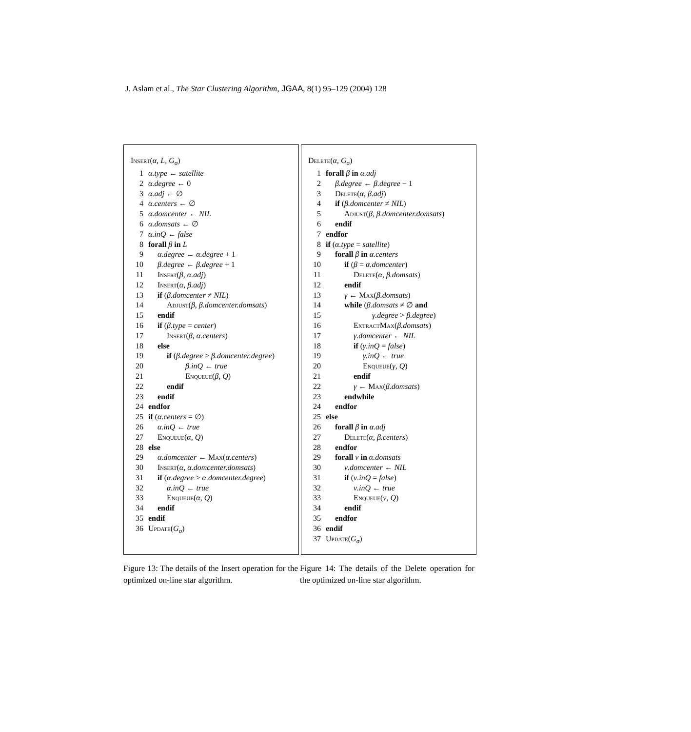J. Aslam et al., The Star Clustering Algorithm, JGAA, 8(1) 95–129 (2004) 128
Insert(α, L, G<sub>σ</sub>)
1 α.type ← satellite
2 α.degree ← 0
3 α.adj ← ∅
4 α.centers ← ∅
5 α.domcenter ← NIL
6 α.domsats ← ∅
7 α.inQ ← false
8 forall β in L
9 α.degree ← α.degree + 1
10 β.degree ← β.degree + 1
11 Insert(β, α.adj)
12 Insert(α, β.adj)
13 if (β.domcenter ≠ NIL)
14 Adjust(β, β.domcenter.domsats)
15 endif
16 if (β.type = center)
17 Insert(β, α.centers)
18 else
19 if (β.degree > β.domcenter.degree)
20 β.inQ ← true
21 Enqueue(β, Q)
22 endif
23 endif
24 endfor
25 if (α.centers = ∅)
26 α.inQ ← true
27 Enqueue(α, Q)
28 else
29 α.domcenter ← Max(α.centers)
30 Insert(α, α.domcenter.domsats)
31 if (α.degree > α.domcenter.degree)
32 α.inQ ← true
33 Enqueue(α, Q)
34 endif
35 endif
36 Update(G<sub>σ</sub>)
Delete(α, G<sub>σ</sub>)
1 forall β in α.adj
2 β.degree ← β.degree − 1
3 Delete(α, β.adj)
4 if (β.domcenter ≠ NIL)
5 Adjust(β, β.domcenter.domsats)
6 endif
7 endfor
8 if (α.type = satellite)
9 forall β in α.centers
10 if (β = α.domcenter)
11 Delete(α, β.domsats)
12 endif
13 γ ← Max(β.domsats)
14 while (β.domsats ≠ ∅ and
15 γ.degree > β.degree)
16 ExtractMax(β.domsats)
17 γ.domcenter ← NIL
18 if (γ.inQ = false)
19 γ.inQ ← true
20 Enqueue(γ, Q)
21 endif
22 γ ← Max(β.domsats)
23 endwhile
24 endfor
25 else
26 forall β in α.adj
27 Delete(α, β.centers)
28 endfor
29 forall ν in α.domsats
30 ν.domcenter ← NIL
31 if (ν.inQ = false)
32 ν.inQ ← true
33 Enqueue(ν, Q)
34 endif
35 endfor
36 endif
37 Update(G<sub>σ</sub>)
Figure 13: The details of the Insert operation for the optimized on-line star algorithm.
Figure 14: The details of the Delete operation for the optimized on-line star algorithm.